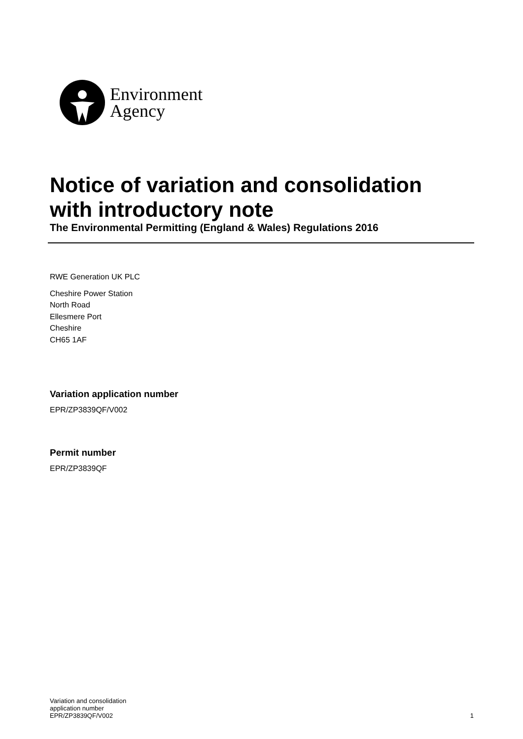Environment
Agency
Notice of variation and consolidation
with introductory note
The Environmental Permitting (England & Wales) Regulations 2016
RWE Generation UK PLC
Cheshire Power Station
North Road
Ellesmere Port
Cheshire
CH65 1AF
Variation application number
EPR/ZP3839QF/V002
Permit number
EPR/ZP3839QF
Variation and consolidation
application number
EPR/ZP3839QF/V002
1